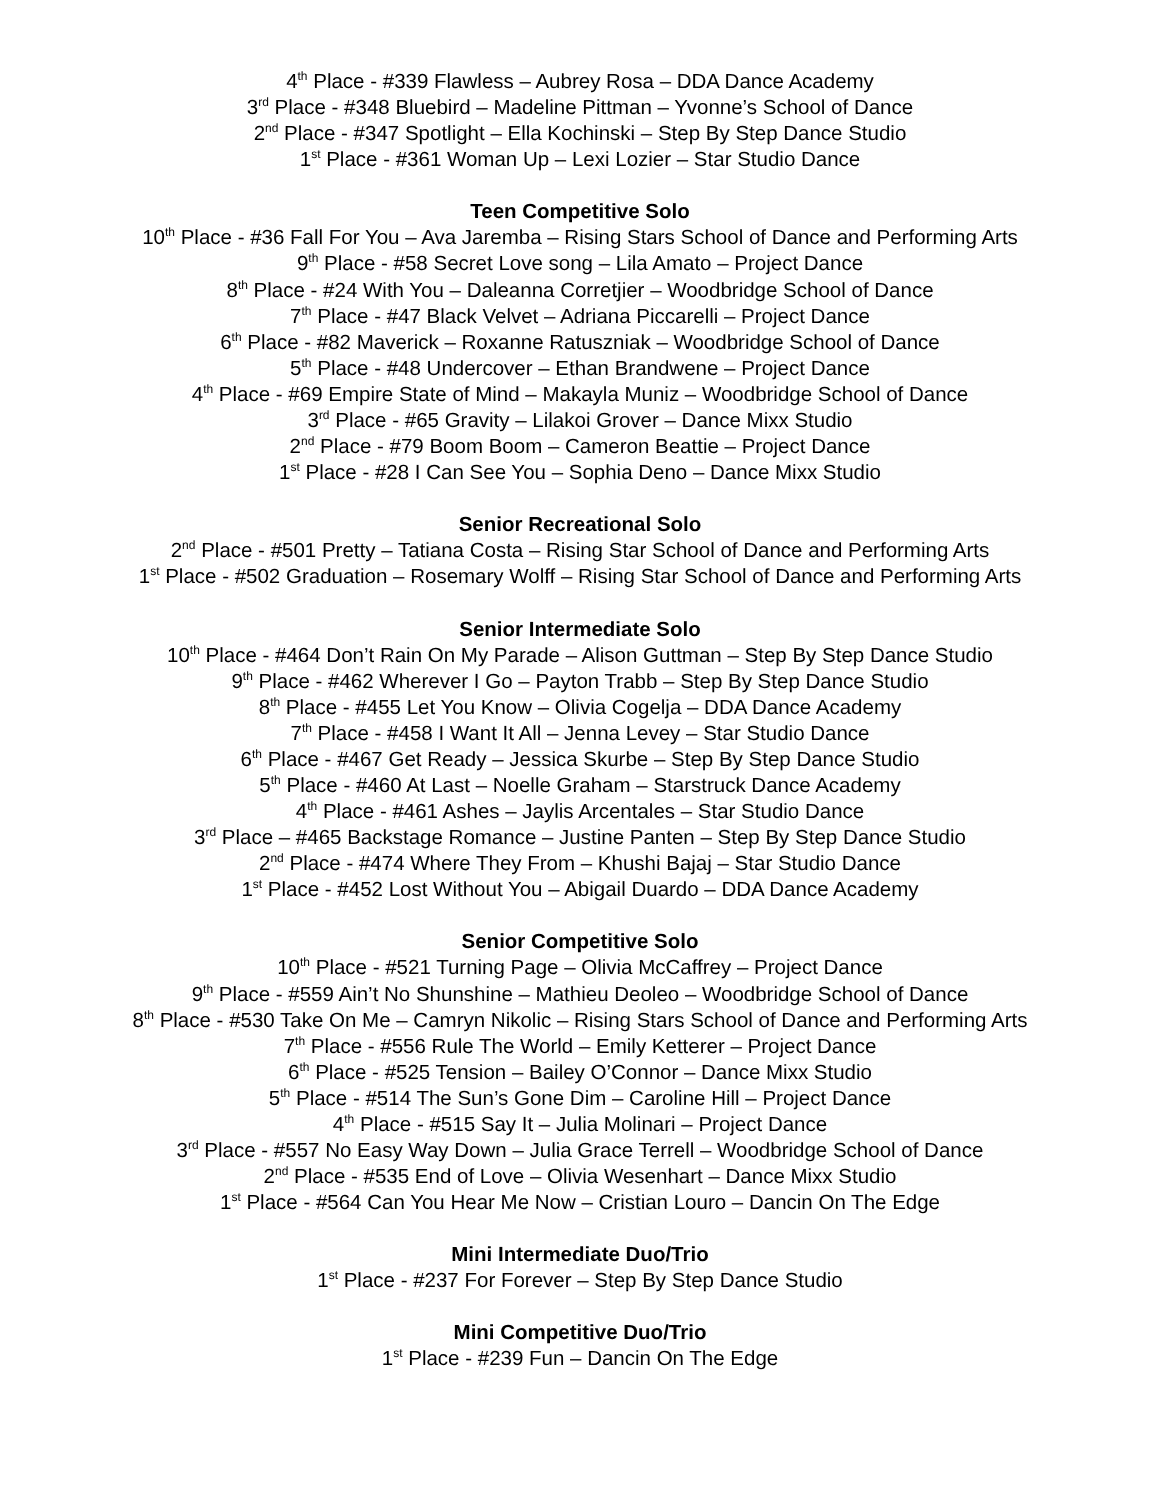4<sup>th</sup> Place - #339 Flawless – Aubrey Rosa – DDA Dance Academy
3<sup>rd</sup> Place - #348 Bluebird – Madeline Pittman – Yvonne’s School of Dance
2<sup>nd</sup> Place - #347 Spotlight – Ella Kochinski – Step By Step Dance Studio
1<sup>st</sup> Place - #361 Woman Up – Lexi Lozier – Star Studio Dance
Teen Competitive Solo
10<sup>th</sup> Place - #36 Fall For You – Ava Jaremba – Rising Stars School of Dance and Performing Arts
9<sup>th</sup> Place - #58 Secret Love song – Lila Amato – Project Dance
8<sup>th</sup> Place - #24 With You – Daleanna Corretjier – Woodbridge School of Dance
7<sup>th</sup> Place - #47 Black Velvet – Adriana Piccarelli – Project Dance
6<sup>th</sup> Place - #82 Maverick – Roxanne Ratuszniak – Woodbridge School of Dance
5<sup>th</sup> Place - #48 Undercover – Ethan Brandwene – Project Dance
4<sup>th</sup> Place - #69 Empire State of Mind – Makayla Muniz – Woodbridge School of Dance
3<sup>rd</sup> Place - #65 Gravity – Lilakoi Grover – Dance Mixx Studio
2<sup>nd</sup> Place - #79 Boom Boom – Cameron Beattie – Project Dance
1<sup>st</sup> Place - #28 I Can See You – Sophia Deno – Dance Mixx Studio
Senior Recreational Solo
2<sup>nd</sup> Place - #501 Pretty – Tatiana Costa – Rising Star School of Dance and Performing Arts
1<sup>st</sup> Place - #502 Graduation – Rosemary Wolff – Rising Star School of Dance and Performing Arts
Senior Intermediate Solo
10<sup>th</sup> Place - #464 Don’t Rain On My Parade – Alison Guttman – Step By Step Dance Studio
9<sup>th</sup> Place - #462 Wherever I Go – Payton Trabb – Step By Step Dance Studio
8<sup>th</sup> Place - #455 Let You Know – Olivia Cogelja – DDA Dance Academy
7<sup>th</sup> Place - #458 I Want It All – Jenna Levey – Star Studio Dance
6<sup>th</sup> Place - #467 Get Ready – Jessica Skurbe – Step By Step Dance Studio
5<sup>th</sup> Place - #460 At Last – Noelle Graham – Starstruck Dance Academy
4<sup>th</sup> Place - #461 Ashes – Jaylis Arcentales – Star Studio Dance
3<sup>rd</sup> Place – #465 Backstage Romance – Justine Panten – Step By Step Dance Studio
2<sup>nd</sup> Place - #474 Where They From – Khushi Bajaj – Star Studio Dance
1<sup>st</sup> Place - #452 Lost Without You – Abigail Duardo – DDA Dance Academy
Senior Competitive Solo
10<sup>th</sup> Place - #521 Turning Page – Olivia McCaffrey – Project Dance
9<sup>th</sup> Place - #559 Ain’t No Shunshine – Mathieu Deoleo – Woodbridge School of Dance
8<sup>th</sup> Place - #530 Take On Me – Camryn Nikolic – Rising Stars School of Dance and Performing Arts
7<sup>th</sup> Place - #556 Rule The World – Emily Ketterer – Project Dance
6<sup>th</sup> Place - #525 Tension – Bailey O’Connor – Dance Mixx Studio
5<sup>th</sup> Place - #514 The Sun’s Gone Dim – Caroline Hill – Project Dance
4<sup>th</sup> Place - #515 Say It – Julia Molinari – Project Dance
3<sup>rd</sup> Place - #557 No Easy Way Down – Julia Grace Terrell – Woodbridge School of Dance
2<sup>nd</sup> Place - #535 End of Love – Olivia Wesenhart – Dance Mixx Studio
1<sup>st</sup> Place - #564 Can You Hear Me Now – Cristian Louro – Dancin On The Edge
Mini Intermediate Duo/Trio
1<sup>st</sup> Place - #237 For Forever – Step By Step Dance Studio
Mini Competitive Duo/Trio
1<sup>st</sup> Place - #239 Fun – Dancin On The Edge